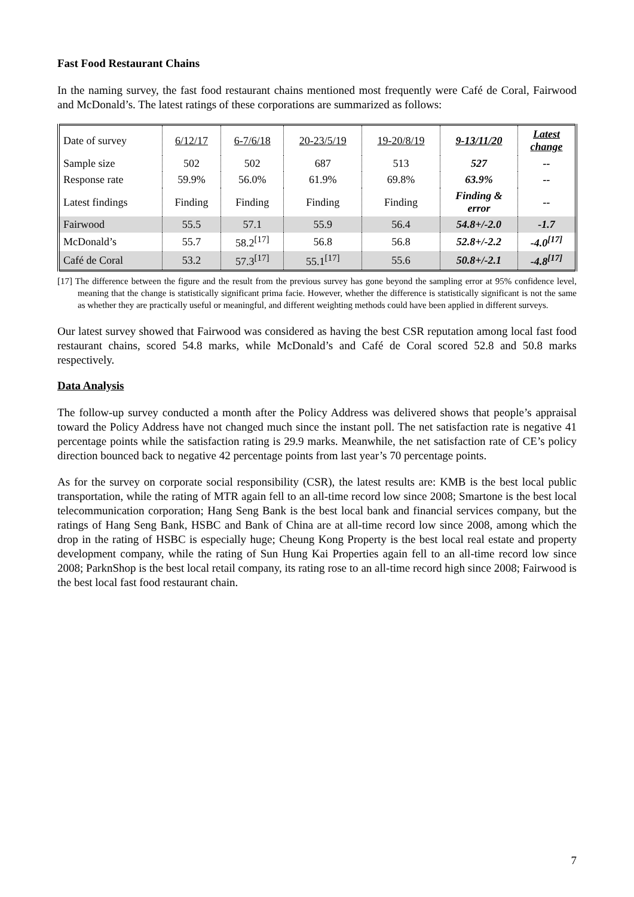Fast Food Restaurant Chains
In the naming survey, the fast food restaurant chains mentioned most frequently were Café de Coral, Fairwood and McDonald’s. The latest ratings of these corporations are summarized as follows:
| Date of survey | 6/12/17 | 6-7/6/18 | 20-23/5/19 | 19-20/8/19 | 9-13/11/20 | Latest change |
| Sample size | 502 | 502 | 687 | 513 | 527 | -- |
| Response rate | 59.9% | 56.0% | 61.9% | 69.8% | 63.9% | -- |
| Latest findings | Finding | Finding | Finding | Finding | Finding & error | -- |
| Fairwood | 55.5 | 57.1 | 55.9 | 56.4 | 54.8+/-2.0 | -1.7 |
| McDonald’s | 55.7 | 58.2<sup>[17]</sup> | 56.8 | 56.8 | 52.8+/-2.2 | -4.0<sup>[17]</sup> |
| Café de Coral | 53.2 | 57.3<sup>[17]</sup> | 55.1<sup>[17]</sup> | 55.6 | 50.8+/-2.1 | -4.8<sup>[17]</sup> |
[17] The difference between the figure and the result from the previous survey has gone beyond the sampling error at 95% confidence level, meaning that the change is statistically significant prima facie. However, whether the difference is statistically significant is not the same as whether they are practically useful or meaningful, and different weighting methods could have been applied in different surveys.
Our latest survey showed that Fairwood was considered as having the best CSR reputation among local fast food restaurant chains, scored 54.8 marks, while McDonald’s and Café de Coral scored 52.8 and 50.8 marks respectively.
Data Analysis
The follow-up survey conducted a month after the Policy Address was delivered shows that people’s appraisal toward the Policy Address have not changed much since the instant poll. The net satisfaction rate is negative 41 percentage points while the satisfaction rating is 29.9 marks. Meanwhile, the net satisfaction rate of CE’s policy direction bounced back to negative 42 percentage points from last year’s 70 percentage points.
As for the survey on corporate social responsibility (CSR), the latest results are: KMB is the best local public transportation, while the rating of MTR again fell to an all-time record low since 2008; Smartone is the best local telecommunication corporation; Hang Seng Bank is the best local bank and financial services company, but the ratings of Hang Seng Bank, HSBC and Bank of China are at all-time record low since 2008, among which the drop in the rating of HSBC is especially huge; Cheung Kong Property is the best local real estate and property development company, while the rating of Sun Hung Kai Properties again fell to an all-time record low since 2008; ParknShop is the best local retail company, its rating rose to an all-time record high since 2008; Fairwood is the best local fast food restaurant chain.
7